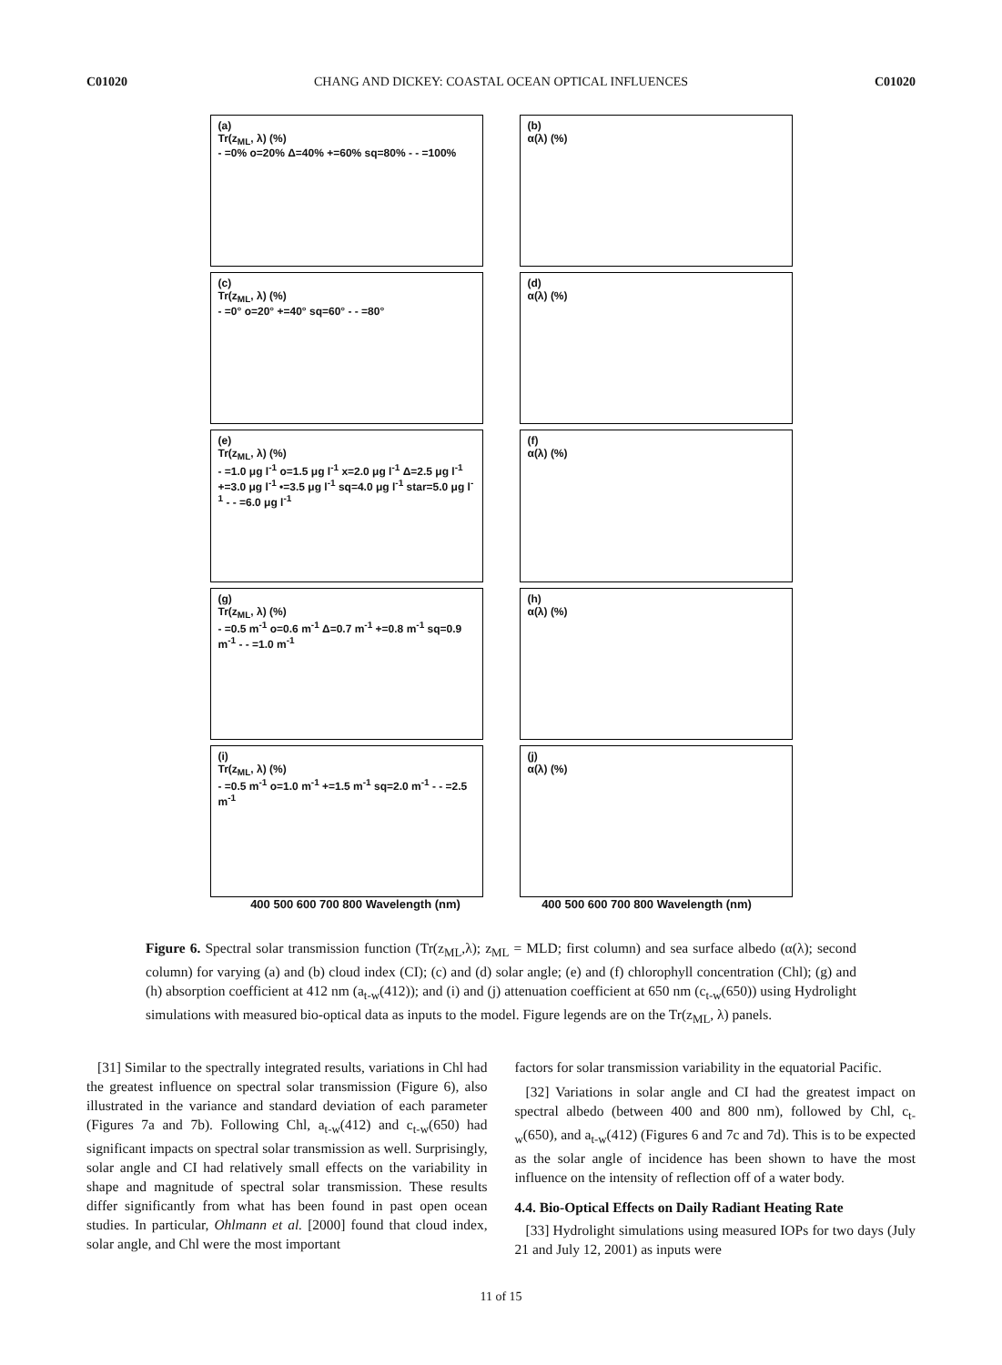C01020 CHANG AND DICKEY: COASTAL OCEAN OPTICAL INFLUENCES C01020
(a)
Tr(z<sub>ML</sub>, λ) (%)
- =0% o=20% Δ=40% +=60% sq=80% - - =100%
(b)
α(λ) (%)
(c)
Tr(z<sub>ML</sub>, λ) (%)
- =0° o=20° +=40° sq=60° - - =80°
(d)
α(λ) (%)
(e)
Tr(z<sub>ML</sub>, λ) (%)
- =1.0 μg l<sup>-1</sup> o=1.5 μg l<sup>-1</sup> x=2.0 μg l<sup>-1</sup> Δ=2.5 μg l<sup>-1</sup> +=3.0 μg l<sup>-1</sup> •=3.5 μg l<sup>-1</sup> sq=4.0 μg l<sup>-1</sup> star=5.0 μg l<sup>-1</sup> - - =6.0 μg l<sup>-1</sup>
(f)
α(λ) (%)
(g)
Tr(z<sub>ML</sub>, λ) (%)
- =0.5 m<sup>-1</sup> o=0.6 m<sup>-1</sup> Δ=0.7 m<sup>-1</sup> +=0.8 m<sup>-1</sup> sq=0.9 m<sup>-1</sup> - - =1.0 m<sup>-1</sup>
(h)
α(λ) (%)
(i)
Tr(z<sub>ML</sub>, λ) (%)
- =0.5 m<sup>-1</sup> o=1.0 m<sup>-1</sup> +=1.5 m<sup>-1</sup> sq=2.0 m<sup>-1</sup> - - =2.5 m<sup>-1</sup>
(j)
α(λ) (%)
400 500 600 700 800 Wavelength (nm) 400 500 600 700 800 Wavelength (nm)
Figure 6. Spectral solar transmission function (Tr(z<sub>ML</sub>,λ); z<sub>ML</sub> = MLD; first column) and sea surface albedo (α(λ); second column) for varying (a) and (b) cloud index (CI); (c) and (d) solar angle; (e) and (f) chlorophyll concentration (Chl); (g) and (h) absorption coefficient at 412 nm (a<sub>t-w</sub>(412)); and (i) and (j) attenuation coefficient at 650 nm (c<sub>t-w</sub>(650)) using Hydrolight simulations with measured bio-optical data as inputs to the model. Figure legends are on the Tr(z<sub>ML</sub>, λ) panels.
[31] Similar to the spectrally integrated results, variations in Chl had the greatest influence on spectral solar transmission (Figure 6), also illustrated in the variance and standard deviation of each parameter (Figures 7a and 7b). Following Chl, a<sub>t-w</sub>(412) and c<sub>t-w</sub>(650) had significant impacts on spectral solar transmission as well. Surprisingly, solar angle and CI had relatively small effects on the variability in shape and magnitude of spectral solar transmission. These results differ significantly from what has been found in past open ocean studies. In particular, Ohlmann et al. [2000] found that cloud index, solar angle, and Chl were the most important
factors for solar transmission variability in the equatorial Pacific.
[32] Variations in solar angle and CI had the greatest impact on spectral albedo (between 400 and 800 nm), followed by Chl, c<sub>t-w</sub>(650), and a<sub>t-w</sub>(412) (Figures 6 and 7c and 7d). This is to be expected as the solar angle of incidence has been shown to have the most influence on the intensity of reflection off of a water body.
4.4. Bio-Optical Effects on Daily Radiant Heating Rate
[33] Hydrolight simulations using measured IOPs for two days (July 21 and July 12, 2001) as inputs were
11 of 15